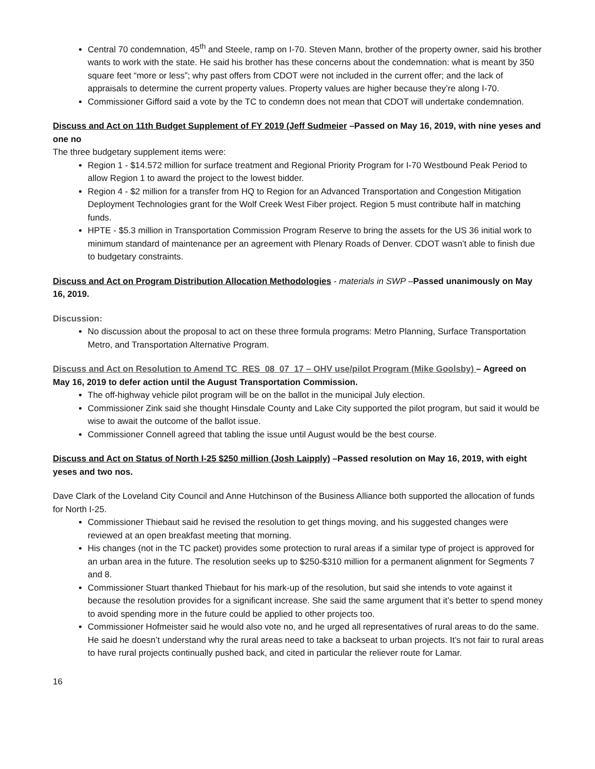Central 70 condemnation, 45<sup>th</sup> and Steele, ramp on I-70. Steven Mann, brother of the property owner, said his brother wants to work with the state. He said his brother has these concerns about the condemnation: what is meant by 350 square feet “more or less”; why past offers from CDOT were not included in the current offer; and the lack of appraisals to determine the current property values. Property values are higher because they’re along I-70.
Commissioner Gifford said a vote by the TC to condemn does not mean that CDOT will undertake condemnation.
Discuss and Act on 11th Budget Supplement of FY 2019 (Jeff Sudmeier –Passed on May 16, 2019, with nine yeses and one no
The three budgetary supplement items were:
Region 1 - $14.572 million for surface treatment and Regional Priority Program for I-70 Westbound Peak Period to allow Region 1 to award the project to the lowest bidder.
Region 4 - $2 million for a transfer from HQ to Region for an Advanced Transportation and Congestion Mitigation Deployment Technologies grant for the Wolf Creek West Fiber project. Region 5 must contribute half in matching funds.
HPTE - $5.3 million in Transportation Commission Program Reserve to bring the assets for the US 36 initial work to minimum standard of maintenance per an agreement with Plenary Roads of Denver. CDOT wasn’t able to finish due to budgetary constraints.
Discuss and Act on Program Distribution Allocation Methodologies - materials in SWP –Passed unanimously on May 16, 2019.
Discussion:
No discussion about the proposal to act on these three formula programs: Metro Planning, Surface Transportation Metro, and Transportation Alternative Program.
Discuss and Act on Resolution to Amend TC_RES_08_07_17 – OHV use/pilot Program (Mike Goolsby) – Agreed on May 16, 2019 to defer action until the August Transportation Commission.
The off-highway vehicle pilot program will be on the ballot in the municipal July election.
Commissioner Zink said she thought Hinsdale County and Lake City supported the pilot program, but said it would be wise to await the outcome of the ballot issue.
Commissioner Connell agreed that tabling the issue until August would be the best course.
Discuss and Act on Status of North I-25 $250 million (Josh Laipply) –Passed resolution on May 16, 2019, with eight yeses and two nos.
Dave Clark of the Loveland City Council and Anne Hutchinson of the Business Alliance both supported the allocation of funds for North I-25.
Commissioner Thiebaut said he revised the resolution to get things moving, and his suggested changes were reviewed at an open breakfast meeting that morning.
His changes (not in the TC packet) provides some protection to rural areas if a similar type of project is approved for an urban area in the future. The resolution seeks up to $250-$310 million for a permanent alignment for Segments 7 and 8.
Commissioner Stuart thanked Thiebaut for his mark-up of the resolution, but said she intends to vote against it because the resolution provides for a significant increase. She said the same argument that it’s better to spend money to avoid spending more in the future could be applied to other projects too.
Commissioner Hofmeister said he would also vote no, and he urged all representatives of rural areas to do the same. He said he doesn’t understand why the rural areas need to take a backseat to urban projects. It’s not fair to rural areas to have rural projects continually pushed back, and cited in particular the reliever route for Lamar.
16